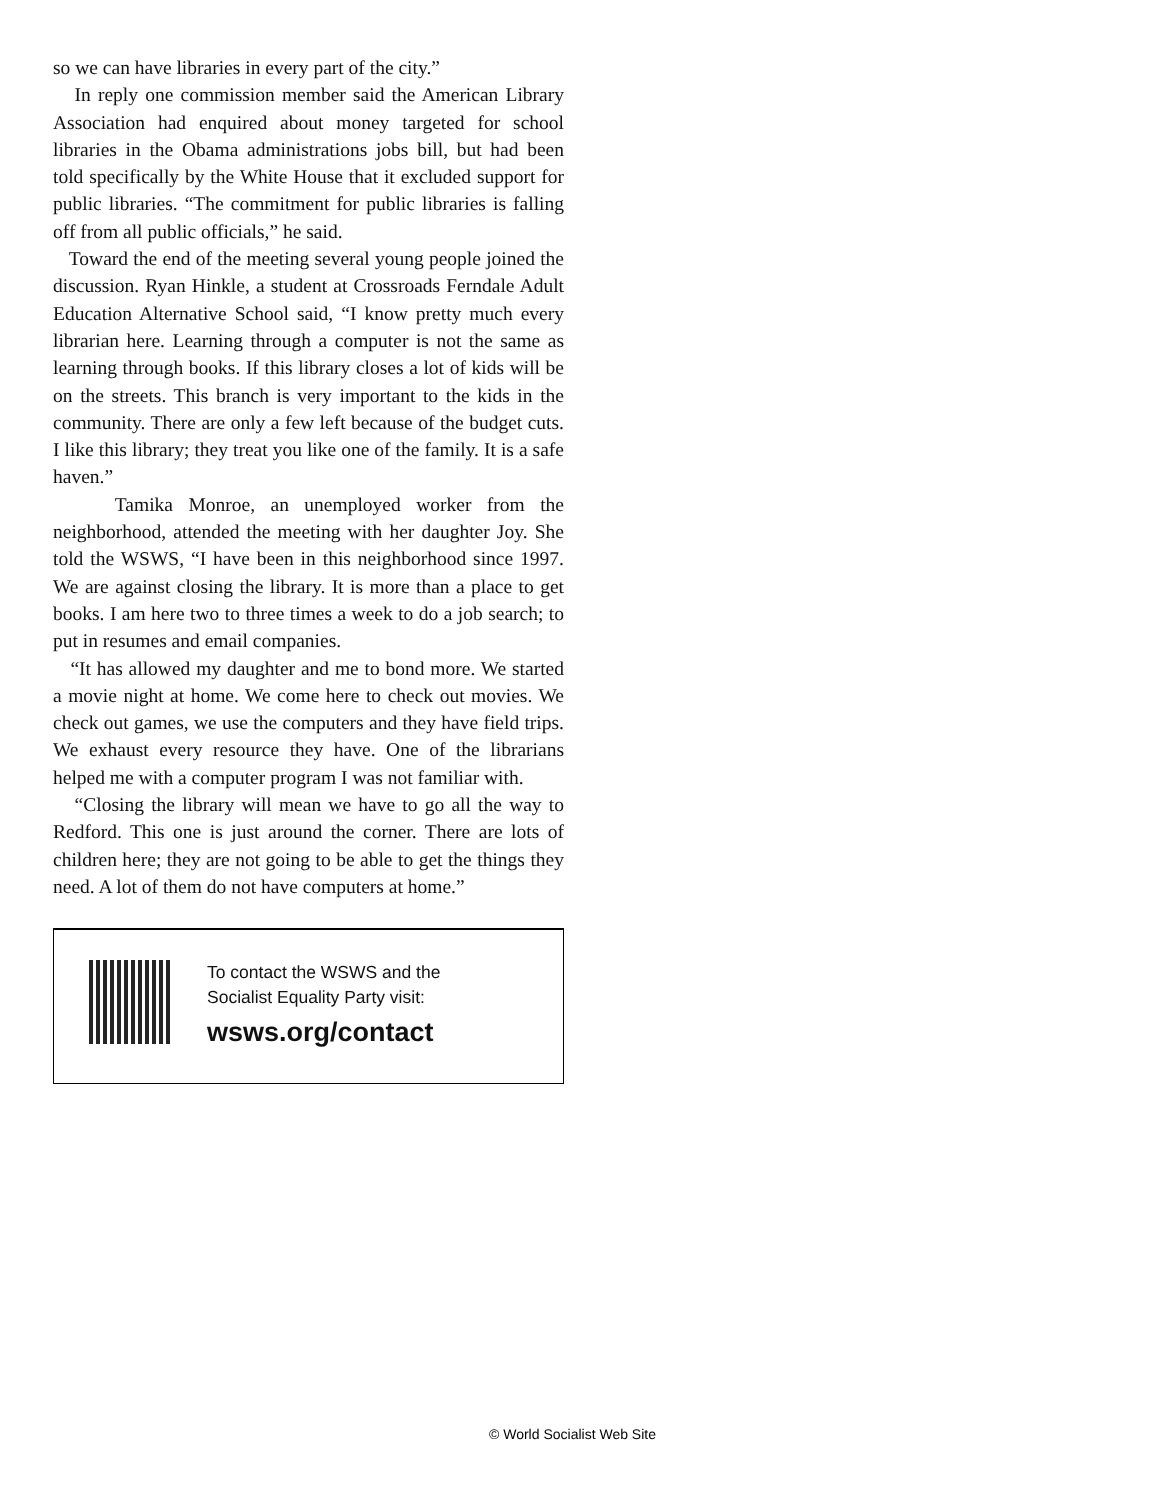so we can have libraries in every part of the city.”
In reply one commission member said the American Library Association had enquired about money targeted for school libraries in the Obama administrations jobs bill, but had been told specifically by the White House that it excluded support for public libraries. “The commitment for public libraries is falling off from all public officials,” he said.
Toward the end of the meeting several young people joined the discussion. Ryan Hinkle, a student at Crossroads Ferndale Adult Education Alternative School said, “I know pretty much every librarian here. Learning through a computer is not the same as learning through books. If this library closes a lot of kids will be on the streets. This branch is very important to the kids in the community. There are only a few left because of the budget cuts. I like this library; they treat you like one of the family. It is a safe haven.”
Tamika Monroe, an unemployed worker from the neighborhood, attended the meeting with her daughter Joy. She told the WSWS, “I have been in this neighborhood since 1997. We are against closing the library. It is more than a place to get books. I am here two to three times a week to do a job search; to put in resumes and email companies.
“It has allowed my daughter and me to bond more. We started a movie night at home. We come here to check out movies. We check out games, we use the computers and they have field trips. We exhaust every resource they have. One of the librarians helped me with a computer program I was not familiar with.
“Closing the library will mean we have to go all the way to Redford. This one is just around the corner. There are lots of children here; they are not going to be able to get the things they need. A lot of them do not have computers at home.”
To contact the WSWS and the
Socialist Equality Party visit:
wsws.org/contact
© World Socialist Web Site